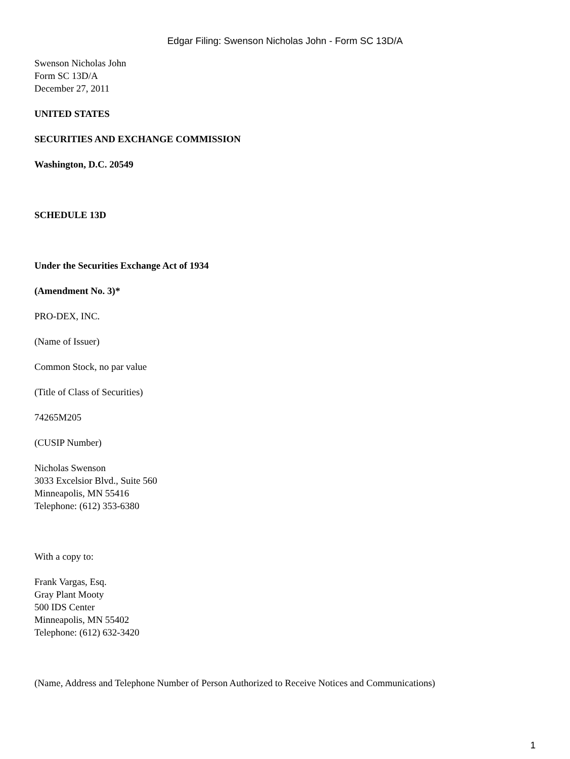Edgar Filing: Swenson Nicholas John - Form SC 13D/A
Swenson Nicholas John
Form SC 13D/A
December 27, 2011
UNITED STATES
SECURITIES AND EXCHANGE COMMISSION
Washington, D.C. 20549
SCHEDULE 13D
Under the Securities Exchange Act of 1934
(Amendment No. 3)*
PRO-DEX, INC.
(Name of Issuer)
Common Stock, no par value
(Title of Class of Securities)
74265M205
(CUSIP Number)
Nicholas Swenson
3033 Excelsior Blvd., Suite 560
Minneapolis, MN 55416
Telephone: (612) 353-6380
With a copy to:
Frank Vargas, Esq.
Gray Plant Mooty
500 IDS Center
Minneapolis, MN 55402
Telephone: (612) 632-3420
(Name, Address and Telephone Number of Person Authorized to Receive Notices and Communications)
1